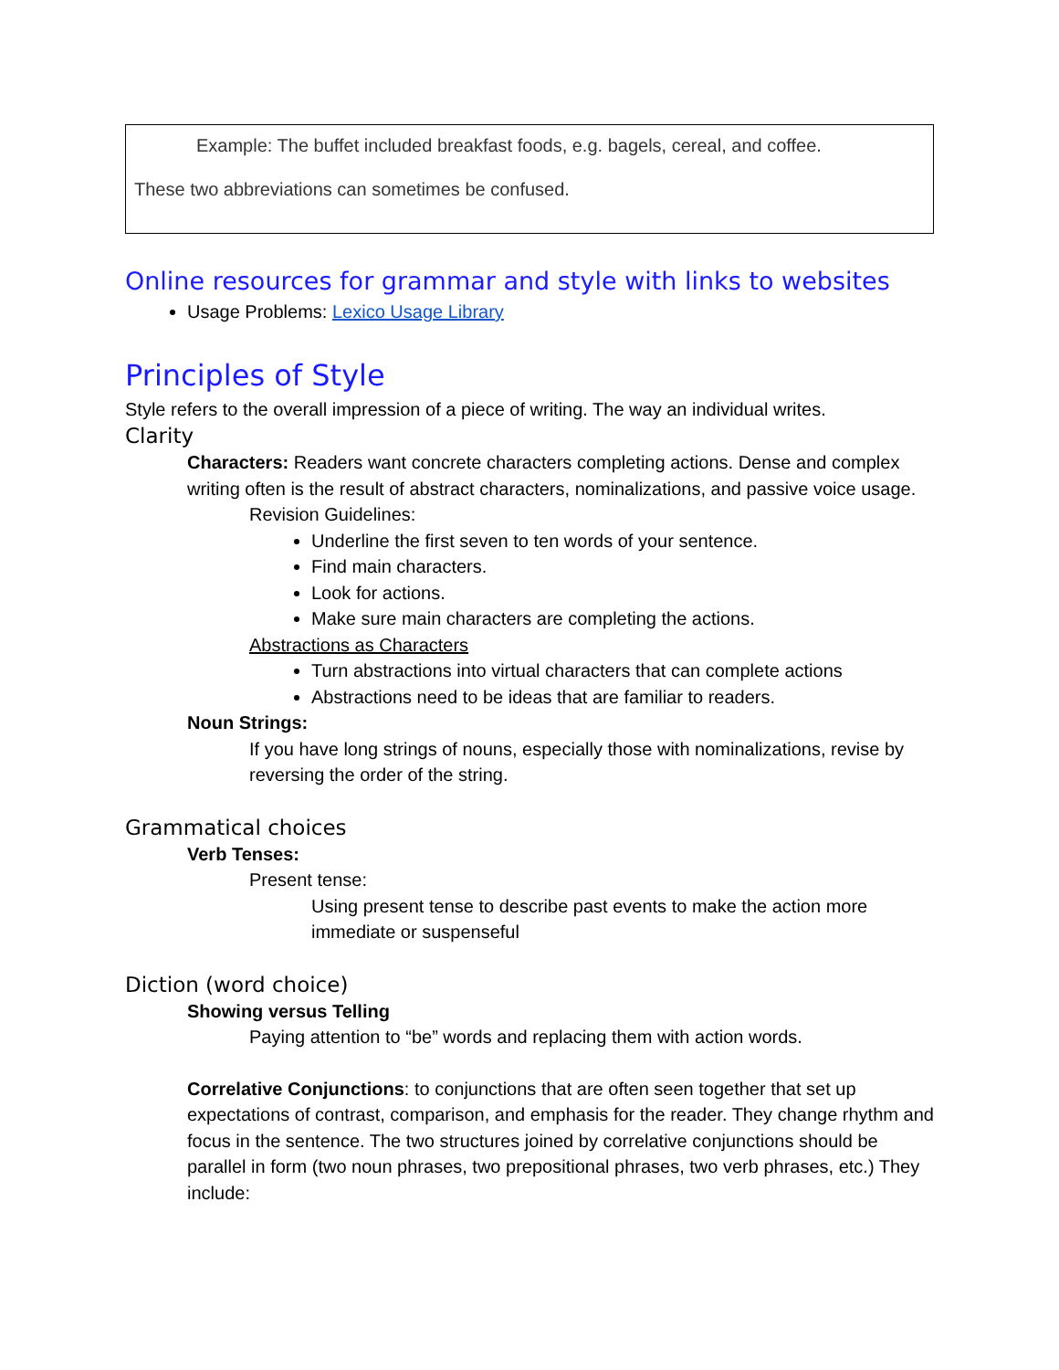Example: The buffet included breakfast foods, e.g. bagels, cereal, and coffee.
These two abbreviations can sometimes be confused.
Online resources for grammar and style with links to websites
Usage Problems: Lexico Usage Library
Principles of Style
Style refers to the overall impression of a piece of writing. The way an individual writes.
Clarity
Characters: Readers want concrete characters completing actions. Dense and complex writing often is the result of abstract characters, nominalizations, and passive voice usage.
Revision Guidelines:
Underline the first seven to ten words of your sentence.
Find main characters.
Look for actions.
Make sure main characters are completing the actions.
Abstractions as Characters
Turn abstractions into virtual characters that can complete actions
Abstractions need to be ideas that are familiar to readers.
Noun Strings:
If you have long strings of nouns, especially those with nominalizations, revise by reversing the order of the string.
Grammatical choices
Verb Tenses:
Present tense:
Using present tense to describe past events to make the action more immediate or suspenseful
Diction (word choice)
Showing versus Telling
Paying attention to “be” words and replacing them with action words.
Correlative Conjunctions: to conjunctions that are often seen together that set up expectations of contrast, comparison, and emphasis for the reader. They change rhythm and focus in the sentence. The two structures joined by correlative conjunctions should be parallel in form (two noun phrases, two prepositional phrases, two verb phrases, etc.) They include: